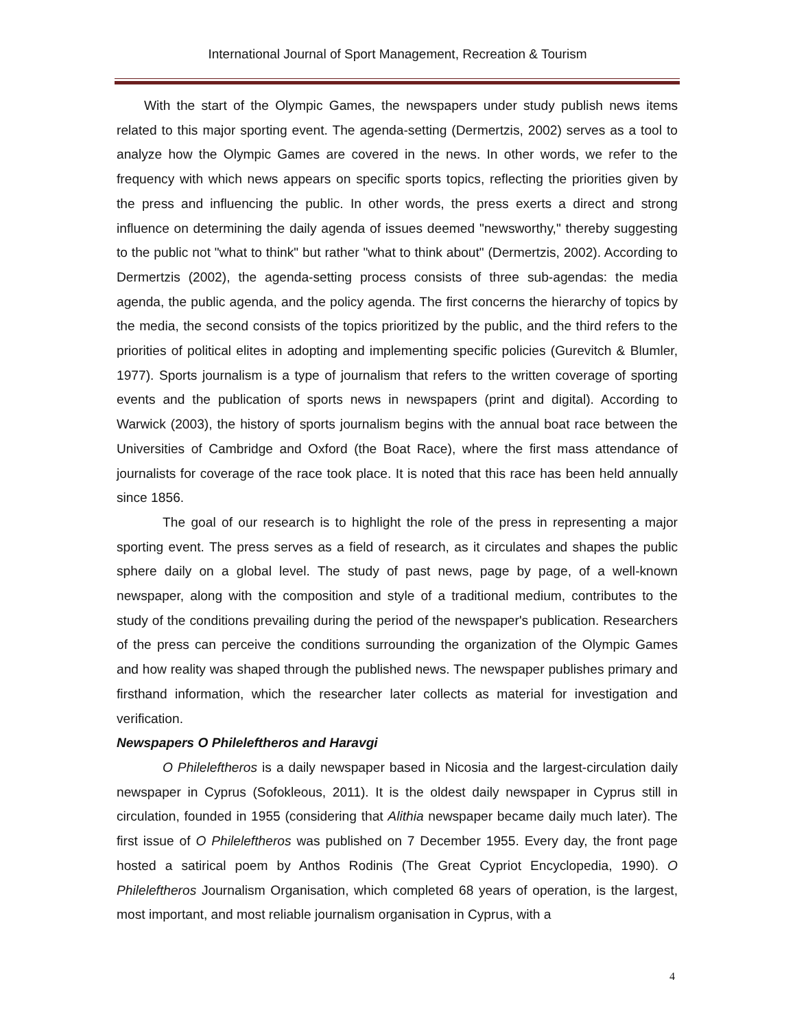International Journal of Sport Management, Recreation & Tourism
With the start of the Olympic Games, the newspapers under study publish news items related to this major sporting event. The agenda-setting (Dermertzis, 2002) serves as a tool to analyze how the Olympic Games are covered in the news. In other words, we refer to the frequency with which news appears on specific sports topics, reflecting the priorities given by the press and influencing the public. In other words, the press exerts a direct and strong influence on determining the daily agenda of issues deemed "newsworthy," thereby suggesting to the public not "what to think" but rather "what to think about" (Dermertzis, 2002). According to Dermertzis (2002), the agenda-setting process consists of three sub-agendas: the media agenda, the public agenda, and the policy agenda. The first concerns the hierarchy of topics by the media, the second consists of the topics prioritized by the public, and the third refers to the priorities of political elites in adopting and implementing specific policies (Gurevitch & Blumler, 1977). Sports journalism is a type of journalism that refers to the written coverage of sporting events and the publication of sports news in newspapers (print and digital). According to Warwick (2003), the history of sports journalism begins with the annual boat race between the Universities of Cambridge and Oxford (the Boat Race), where the first mass attendance of journalists for coverage of the race took place. It is noted that this race has been held annually since 1856.
The goal of our research is to highlight the role of the press in representing a major sporting event. The press serves as a field of research, as it circulates and shapes the public sphere daily on a global level. The study of past news, page by page, of a well-known newspaper, along with the composition and style of a traditional medium, contributes to the study of the conditions prevailing during the period of the newspaper's publication. Researchers of the press can perceive the conditions surrounding the organization of the Olympic Games and how reality was shaped through the published news. The newspaper publishes primary and firsthand information, which the researcher later collects as material for investigation and verification.
Newspapers O Phileleftheros and Haravgi
O Phileleftheros is a daily newspaper based in Nicosia and the largest-circulation daily newspaper in Cyprus (Sofokleous, 2011). It is the oldest daily newspaper in Cyprus still in circulation, founded in 1955 (considering that Alithia newspaper became daily much later). The first issue of O Phileleftheros was published on 7 December 1955. Every day, the front page hosted a satirical poem by Anthos Rodinis (The Great Cypriot Encyclopedia, 1990). O Phileleftheros Journalism Organisation, which completed 68 years of operation, is the largest, most important, and most reliable journalism organisation in Cyprus, with a
4